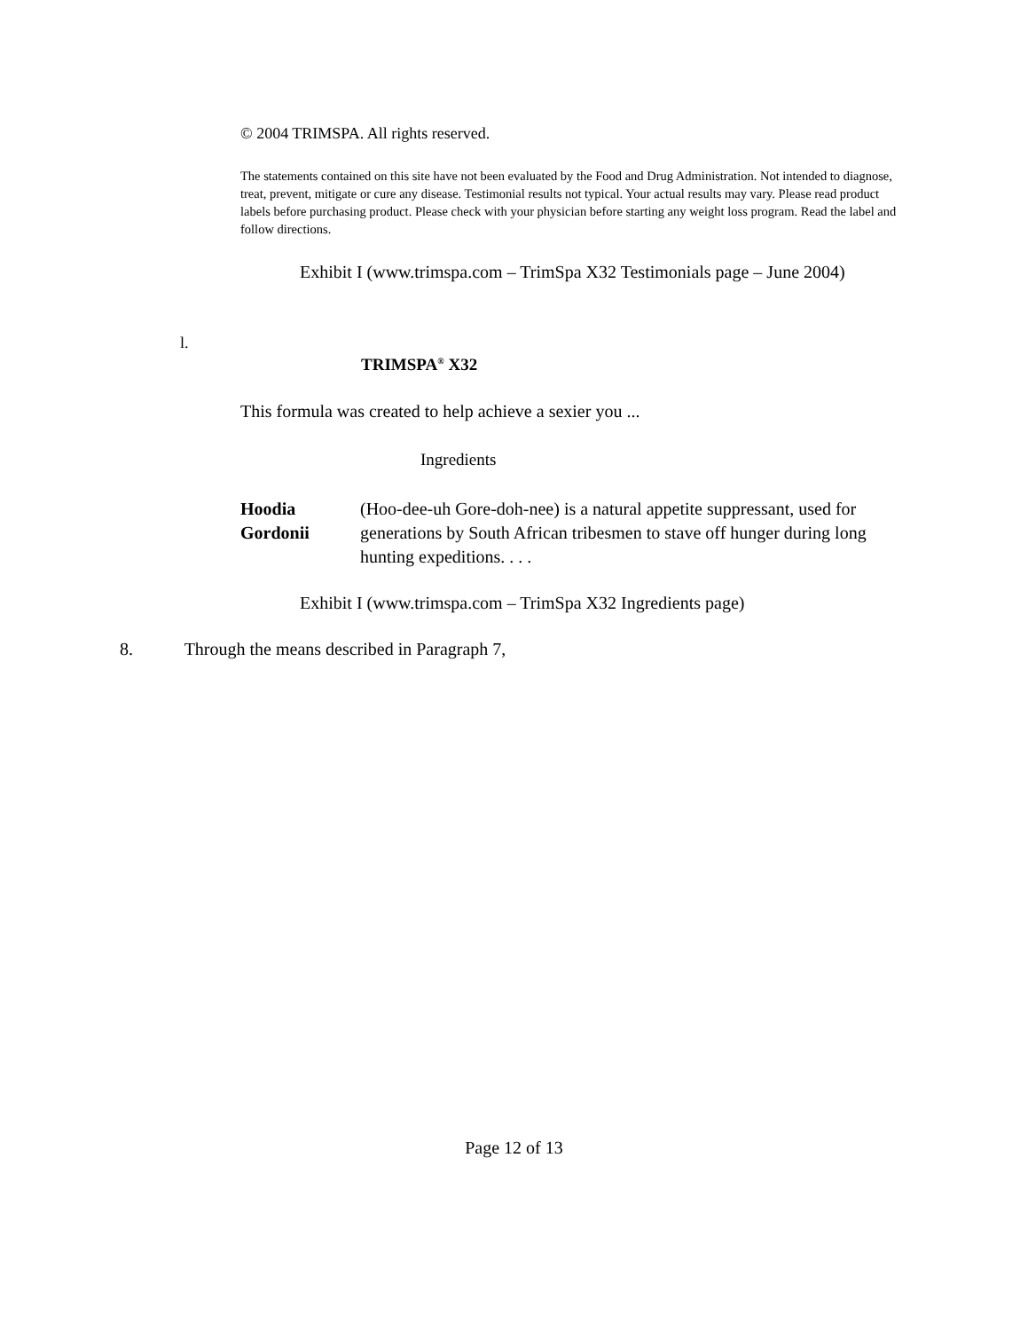© 2004 TRIMSPA. All rights reserved.
The statements contained on this site have not been evaluated by the Food and Drug Administration. Not intended to diagnose, treat, prevent, mitigate or cure any disease. Testimonial results not typical. Your actual results may vary. Please read product labels before purchasing product. Please check with your physician before starting any weight loss program. Read the label and follow directions.
Exhibit I (www.trimspa.com – TrimSpa X32 Testimonials page – June 2004)
l.
TRIMSPA<sup>®</sup> X32
This formula was created to help achieve a sexier you ...
Ingredients
Hoodia Gordonii
(Hoo-dee-uh Gore-doh-nee) is a natural appetite suppressant, used for generations by South African tribesmen to stave off hunger during long hunting expeditions. . . .
Exhibit I (www.trimspa.com – TrimSpa X32 Ingredients page)
8. Through the means described in Paragraph 7,
Page 12 of 13